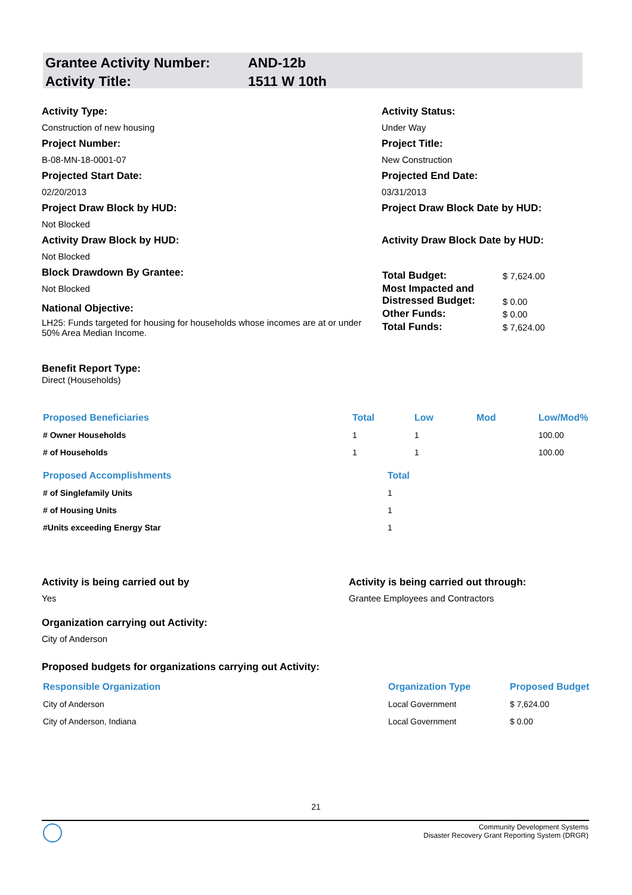| Grantee Activity Number: | AND-12b |
| Activity Title: | 1511 W 10th |
Activity Type:
Construction of new housing
Project Number:
B-08-MN-18-0001-07
Projected Start Date:
02/20/2013
Project Draw Block by HUD:
Not Blocked
Activity Draw Block by HUD:
Not Blocked
Block Drawdown By Grantee:
Not Blocked
National Objective:
LH25: Funds targeted for housing for households whose incomes are at or under 50% Area Median Income.
Activity Status:
Under Way
Project Title:
New Construction
Projected End Date:
03/31/2013
Project Draw Block Date by HUD:
Activity Draw Block Date by HUD:
| Total Budget: | $ 7,624.00 |
| Most Impacted and Distressed Budget: | $ 0.00 |
| Other Funds: | $ 0.00 |
| Total Funds: | $ 7,624.00 |
Benefit Report Type:
Direct (Households)
| Proposed Beneficiaries | Total | Low | Mod | Low/Mod% |
| --- | --- | --- | --- | --- |
| # Owner Households | 1 | 1 | | 100.00 |
| # of Households | 1 | 1 | | 100.00 |
| Proposed Accomplishments | Total |
| --- | --- |
| # of Singlefamily Units | 1 |
| # of Housing Units | 1 |
| #Units exceeding Energy Star | 1 |
Activity is being carried out by
Yes
Organization carrying out Activity:
City of Anderson
Activity is being carried out through:
Grantee Employees and Contractors
Proposed budgets for organizations carrying out Activity:
| Responsible Organization | Organization Type | Proposed Budget |
| --- | --- | --- |
| City of Anderson | Local Government | $ 7,624.00 |
| City of Anderson, Indiana | Local Government | $ 0.00 |
21
Community Development Systems
Disaster Recovery Grant Reporting System (DRGR)